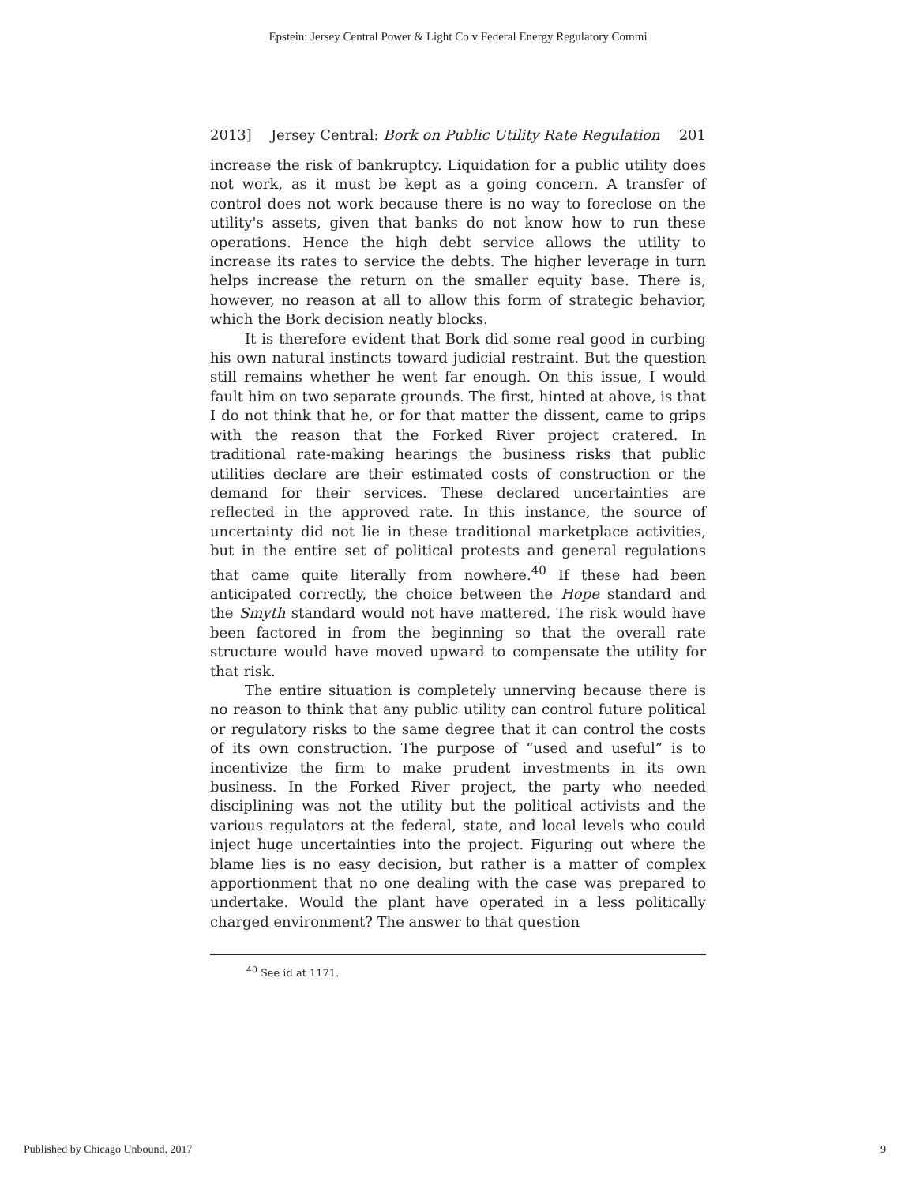Epstein: Jersey Central Power & Light Co v Federal Energy Regulatory Commi
2013] Jersey Central: Bork on Public Utility Rate Regulation 201
increase the risk of bankruptcy. Liquidation for a public utility does not work, as it must be kept as a going concern. A transfer of control does not work because there is no way to foreclose on the utility's assets, given that banks do not know how to run these operations. Hence the high debt service allows the utility to increase its rates to service the debts. The higher leverage in turn helps increase the return on the smaller equity base. There is, however, no reason at all to allow this form of strategic behavior, which the Bork decision neatly blocks.
It is therefore evident that Bork did some real good in curbing his own natural instincts toward judicial restraint. But the question still remains whether he went far enough. On this issue, I would fault him on two separate grounds. The first, hinted at above, is that I do not think that he, or for that matter the dissent, came to grips with the reason that the Forked River project cratered. In traditional rate-making hearings the business risks that public utilities declare are their estimated costs of construction or the demand for their services. These declared uncertainties are reflected in the approved rate. In this instance, the source of uncertainty did not lie in these traditional marketplace activities, but in the entire set of political protests and general regulations that came quite literally from nowhere.<sup>40</sup> If these had been anticipated correctly, the choice between the Hope standard and the Smyth standard would not have mattered. The risk would have been factored in from the beginning so that the overall rate structure would have moved upward to compensate the utility for that risk.
The entire situation is completely unnerving because there is no reason to think that any public utility can control future political or regulatory risks to the same degree that it can control the costs of its own construction. The purpose of “used and useful” is to incentivize the firm to make prudent investments in its own business. In the Forked River project, the party who needed disciplining was not the utility but the political activists and the various regulators at the federal, state, and local levels who could inject huge uncertainties into the project. Figuring out where the blame lies is no easy decision, but rather is a matter of complex apportionment that no one dealing with the case was prepared to undertake. Would the plant have operated in a less politically charged environment? The answer to that question
<sup>40</sup> See id at 1171.
Published by Chicago Unbound, 2017 9